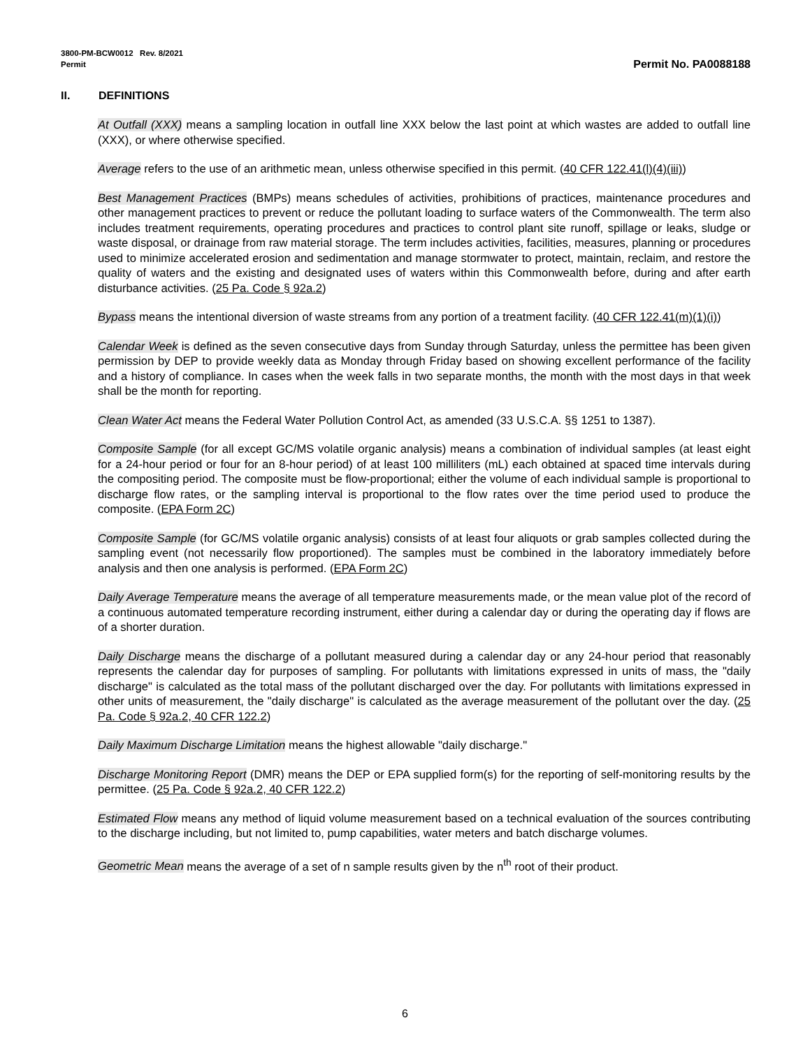3800-PM-BCW0012 Rev. 8/2021
Permit Permit No. PA0088188
II. DEFINITIONS
At Outfall (XXX) means a sampling location in outfall line XXX below the last point at which wastes are added to outfall line (XXX), or where otherwise specified.
Average refers to the use of an arithmetic mean, unless otherwise specified in this permit. (40 CFR 122.41(l)(4)(iii))
Best Management Practices (BMPs) means schedules of activities, prohibitions of practices, maintenance procedures and other management practices to prevent or reduce the pollutant loading to surface waters of the Commonwealth. The term also includes treatment requirements, operating procedures and practices to control plant site runoff, spillage or leaks, sludge or waste disposal, or drainage from raw material storage. The term includes activities, facilities, measures, planning or procedures used to minimize accelerated erosion and sedimentation and manage stormwater to protect, maintain, reclaim, and restore the quality of waters and the existing and designated uses of waters within this Commonwealth before, during and after earth disturbance activities. (25 Pa. Code § 92a.2)
Bypass means the intentional diversion of waste streams from any portion of a treatment facility. (40 CFR 122.41(m)(1)(i))
Calendar Week is defined as the seven consecutive days from Sunday through Saturday, unless the permittee has been given permission by DEP to provide weekly data as Monday through Friday based on showing excellent performance of the facility and a history of compliance. In cases when the week falls in two separate months, the month with the most days in that week shall be the month for reporting.
Clean Water Act means the Federal Water Pollution Control Act, as amended (33 U.S.C.A. §§ 1251 to 1387).
Composite Sample (for all except GC/MS volatile organic analysis) means a combination of individual samples (at least eight for a 24-hour period or four for an 8-hour period) of at least 100 milliliters (mL) each obtained at spaced time intervals during the compositing period. The composite must be flow-proportional; either the volume of each individual sample is proportional to discharge flow rates, or the sampling interval is proportional to the flow rates over the time period used to produce the composite. (EPA Form 2C)
Composite Sample (for GC/MS volatile organic analysis) consists of at least four aliquots or grab samples collected during the sampling event (not necessarily flow proportioned). The samples must be combined in the laboratory immediately before analysis and then one analysis is performed. (EPA Form 2C)
Daily Average Temperature means the average of all temperature measurements made, or the mean value plot of the record of a continuous automated temperature recording instrument, either during a calendar day or during the operating day if flows are of a shorter duration.
Daily Discharge means the discharge of a pollutant measured during a calendar day or any 24-hour period that reasonably represents the calendar day for purposes of sampling. For pollutants with limitations expressed in units of mass, the "daily discharge" is calculated as the total mass of the pollutant discharged over the day. For pollutants with limitations expressed in other units of measurement, the "daily discharge" is calculated as the average measurement of the pollutant over the day. (25 Pa. Code § 92a.2, 40 CFR 122.2)
Daily Maximum Discharge Limitation means the highest allowable "daily discharge."
Discharge Monitoring Report (DMR) means the DEP or EPA supplied form(s) for the reporting of self-monitoring results by the permittee. (25 Pa. Code § 92a.2, 40 CFR 122.2)
Estimated Flow means any method of liquid volume measurement based on a technical evaluation of the sources contributing to the discharge including, but not limited to, pump capabilities, water meters and batch discharge volumes.
Geometric Mean means the average of a set of n sample results given by the n<sup>th</sup> root of their product.
6